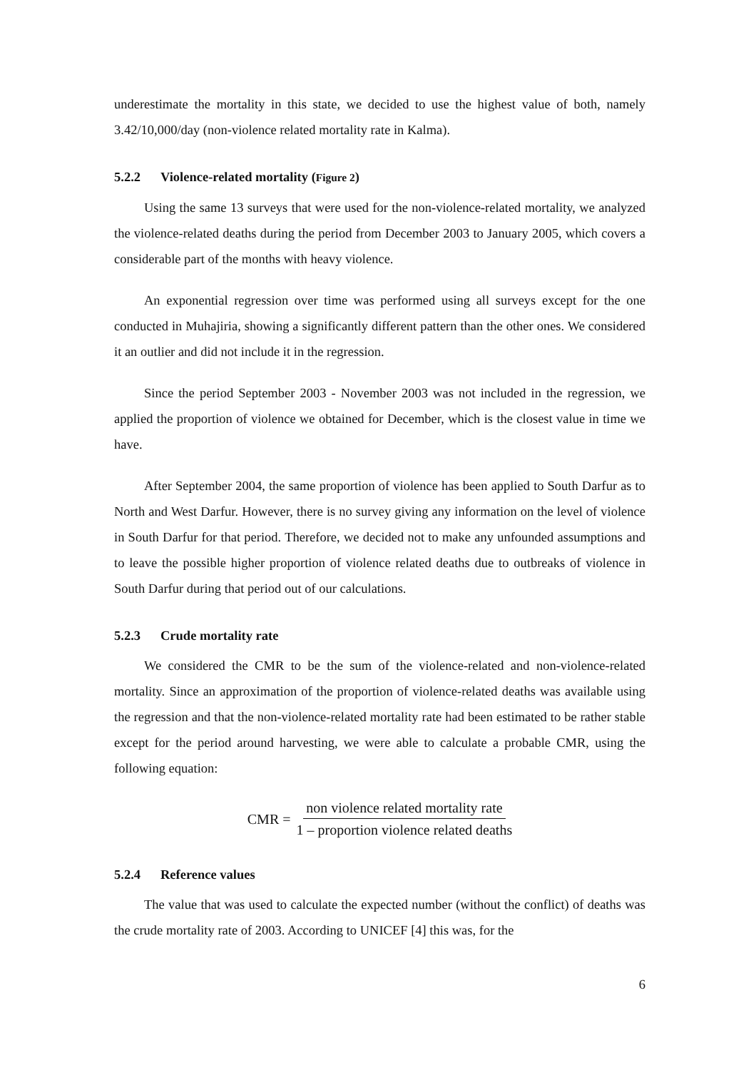underestimate the mortality in this state, we decided to use the highest value of both, namely 3.42/10,000/day (non-violence related mortality rate in Kalma).
5.2.2 Violence-related mortality (Figure 2)
Using the same 13 surveys that were used for the non-violence-related mortality, we analyzed the violence-related deaths during the period from December 2003 to January 2005, which covers a considerable part of the months with heavy violence.
An exponential regression over time was performed using all surveys except for the one conducted in Muhajiria, showing a significantly different pattern than the other ones. We considered it an outlier and did not include it in the regression.
Since the period September 2003 - November 2003 was not included in the regression, we applied the proportion of violence we obtained for December, which is the closest value in time we have.
After September 2004, the same proportion of violence has been applied to South Darfur as to North and West Darfur. However, there is no survey giving any information on the level of violence in South Darfur for that period. Therefore, we decided not to make any unfounded assumptions and to leave the possible higher proportion of violence related deaths due to outbreaks of violence in South Darfur during that period out of our calculations.
5.2.3 Crude mortality rate
We considered the CMR to be the sum of the violence-related and non-violence-related mortality. Since an approximation of the proportion of violence-related deaths was available using the regression and that the non-violence-related mortality rate had been estimated to be rather stable except for the period around harvesting, we were able to calculate a probable CMR, using the following equation:
CMR = non violence related mortality rate 1 – proportion violence related deaths
5.2.4 Reference values
The value that was used to calculate the expected number (without the conflict) of deaths was the crude mortality rate of 2003. According to UNICEF [4] this was, for the
6